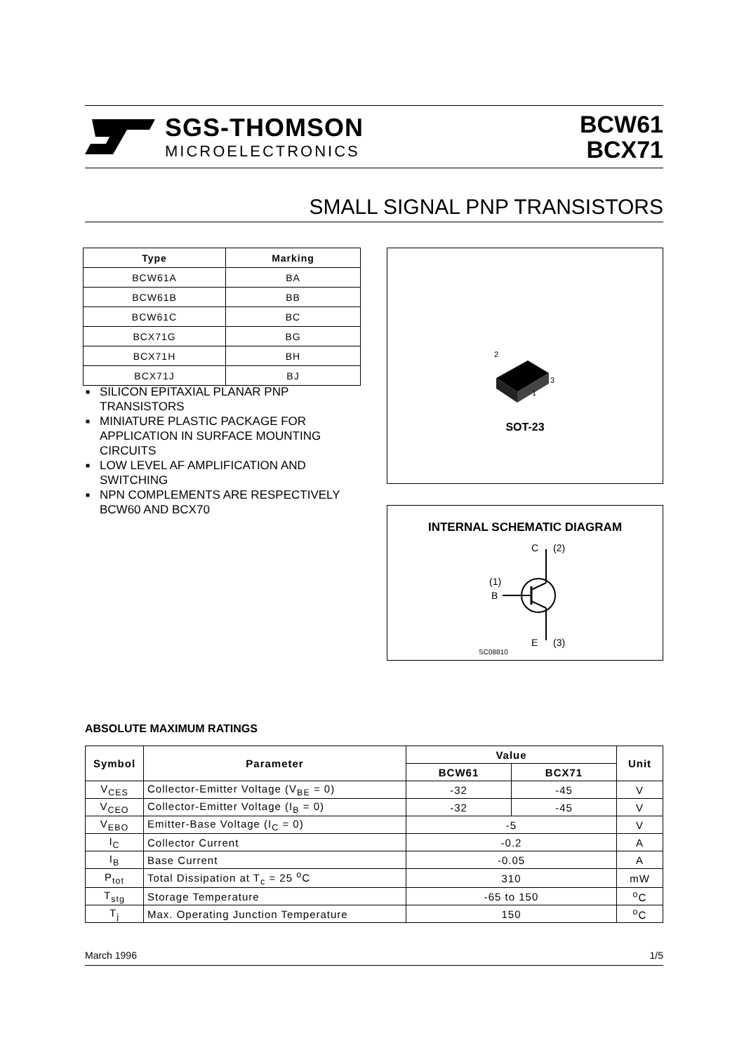SGS-THOMSON
MICROELECTRONICS
BCW61
BCX71
SMALL SIGNAL PNP TRANSISTORS
| Type | Marking |
| --- | --- |
| BCW61A | BA |
| BCW61B | BB |
| BCW61C | BC |
| BCX71G | BG |
| BCX71H | BH |
| BCX71J | BJ |
■ SILICON EPITAXIAL PLANAR PNP TRANSISTORS
■ MINIATURE PLASTIC PACKAGE FOR APPLICATION IN SURFACE MOUNTING CIRCUITS
■ LOW LEVEL AF AMPLIFICATION AND SWITCHING
■ NPN COMPLEMENTS ARE RESPECTIVELY BCW60 AND BCX70
2
3
1
SOT-23
INTERNAL SCHEMATIC DIAGRAM
C
(2)
B
(1)
E
(3)
SC08810
ABSOLUTE MAXIMUM RATINGS
| Symbol | Parameter | Value | | Unit |
| --- | --- | --- | --- | --- |
| | | BCW61 | BCX71 | |
| V<sub>CES</sub> | Collector-Emitter Voltage (V<sub>BE</sub> = 0) | -32 | -45 | V |
| V<sub>CEO</sub> | Collector-Emitter Voltage (I<sub>B</sub> = 0) | -32 | -45 | V |
| V<sub>EBO</sub> | Emitter-Base Voltage (I<sub>C</sub> = 0) | -5 | | V |
| I<sub>C</sub> | Collector Current | -0.2 | | A |
| I<sub>B</sub> | Base Current | -0.05 | | A |
| P<sub>tot</sub> | Total Dissipation at T<sub>c</sub> = 25 <sup>o</sup>C | 310 | | mW |
| T<sub>stg</sub> | Storage Temperature | -65 to 150 | | <sup>o</sup> C |
| T<sub>j</sub> | Max. Operating Junction Temperature | 150 | | <sup>o</sup> C |
March 1996 1/5